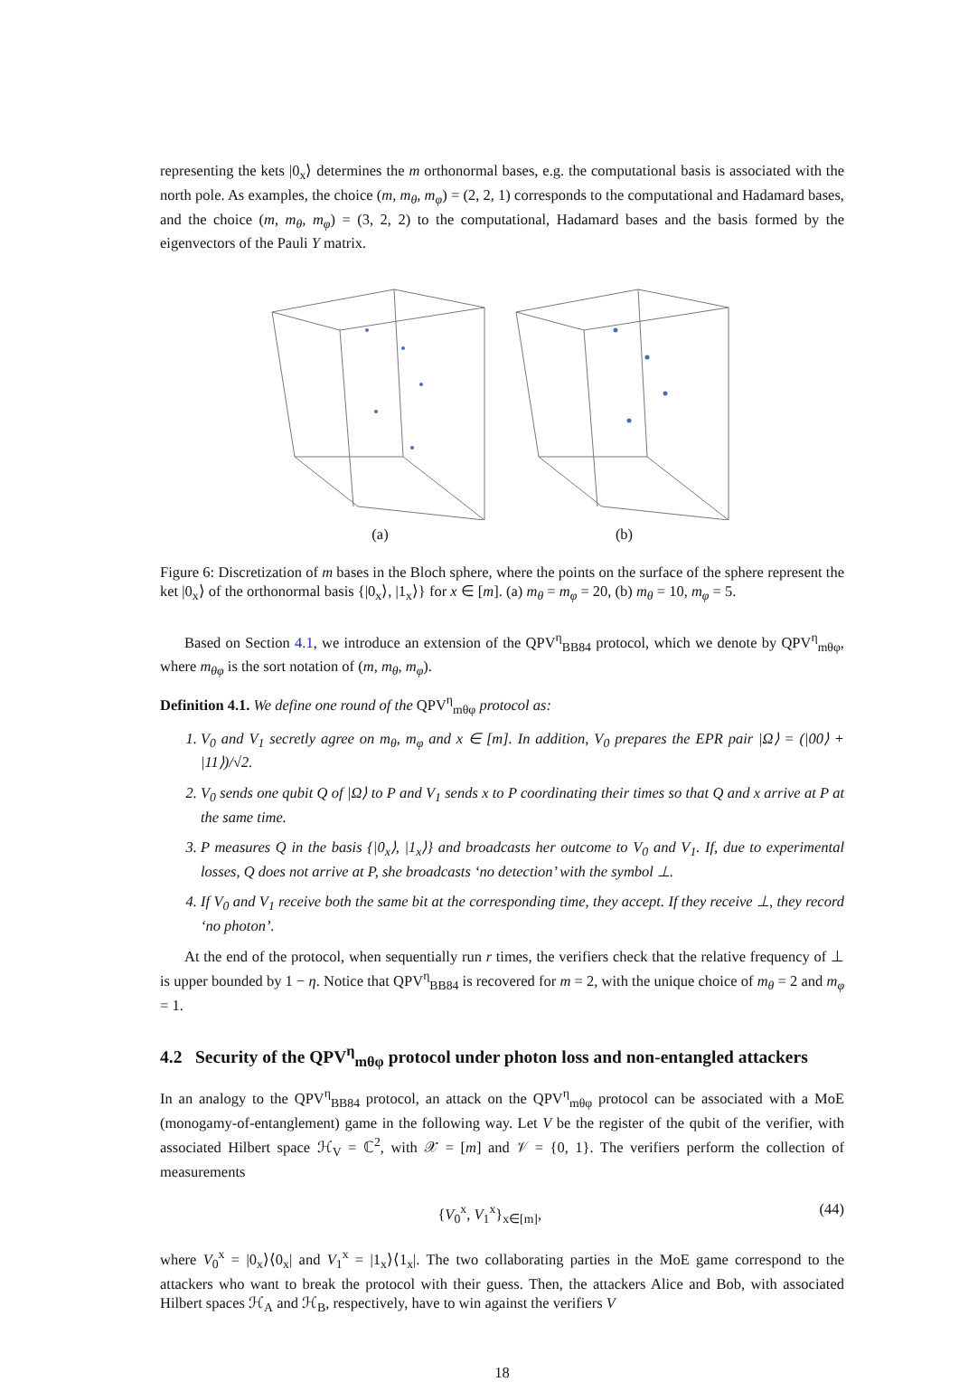representing the kets |0<sub>x</sub>⟩ determines the m orthonormal bases, e.g. the computational basis is associated with the north pole. As examples, the choice (m, m<sub>θ</sub>, m<sub>φ</sub>) = (2, 2, 1) corresponds to the computational and Hadamard bases, and the choice (m, m<sub>θ</sub>, m<sub>φ</sub>) = (3, 2, 2) to the computational, Hadamard bases and the basis formed by the eigenvectors of the Pauli Y matrix.
(a) (b)
Figure 6: Discretization of m bases in the Bloch sphere, where the points on the surface of the sphere represent the ket |0<sub>x</sub>⟩ of the orthonormal basis {|0<sub>x</sub>⟩, |1<sub>x</sub>⟩} for x ∈ [m]. (a) m<sub>θ</sub> = m<sub>φ</sub> = 20, (b) m<sub>θ</sub> = 10, m<sub>φ</sub> = 5.
Based on Section 4.1, we introduce an extension of the QPV<sup>η</sup><sub>BB84</sub> protocol, which we denote by QPV<sup>η</sup><sub>mθφ</sub>, where m<sub>θφ</sub> is the sort notation of (m, m<sub>θ</sub>, m<sub>φ</sub>).
Definition 4.1. We define one round of the QPV<sup>η</sup><sub>mθφ</sub> protocol as:
1. V<sub>0</sub> and V<sub>1</sub> secretly agree on m<sub>θ</sub>, m<sub>φ</sub> and x ∈ [m]. In addition, V<sub>0</sub> prepares the EPR pair |Ω⟩ = (|00⟩ + |11⟩)/√2.
2. V<sub>0</sub> sends one qubit Q of |Ω⟩ to P and V<sub>1</sub> sends x to P coordinating their times so that Q and x arrive at P at the same time.
3. P measures Q in the basis {|0<sub>x</sub>⟩, |1<sub>x</sub>⟩} and broadcasts her outcome to V<sub>0</sub> and V<sub>1</sub>. If, due to experimental losses, Q does not arrive at P, she broadcasts ‘no detection’ with the symbol ⊥.
4. If V<sub>0</sub> and V<sub>1</sub> receive both the same bit at the corresponding time, they accept. If they receive ⊥, they record ‘no photon’.
At the end of the protocol, when sequentially run r times, the verifiers check that the relative frequency of ⊥ is upper bounded by 1 − η. Notice that QPV<sup>η</sup><sub>BB84</sub> is recovered for m = 2, with the unique choice of m<sub>θ</sub> = 2 and m<sub>φ</sub> = 1.
4.2 Security of the QPV<sup>η</sup><sub>mθφ</sub> protocol under photon loss and non-entangled attackers
In an analogy to the QPV<sup>η</sup><sub>BB84</sub> protocol, an attack on the QPV<sup>η</sup><sub>mθφ</sub> protocol can be associated with a MoE (monogamy-of-entanglement) game in the following way. Let V be the register of the qubit of the verifier, with associated Hilbert space ℋ<sub>V</sub> = ℂ<sup>2</sup>, with 𝒳 = [m] and 𝒱 = {0, 1}. The verifiers perform the collection of measurements
{V<sub>0</sub><sup>x</sup>, V<sub>1</sub><sup>x</sup>}<sub>x∈[m]</sub>, (44)
where V<sub>0</sub><sup>x</sup> = |0<sub>x</sub>⟩⟨0<sub>x</sub>| and V<sub>1</sub><sup>x</sup> = |1<sub>x</sub>⟩⟨1<sub>x</sub>|. The two collaborating parties in the MoE game correspond to the attackers who want to break the protocol with their guess. Then, the attackers Alice and Bob, with associated Hilbert spaces ℋ<sub>A</sub> and ℋ<sub>B</sub>, respectively, have to win against the verifiers V
18